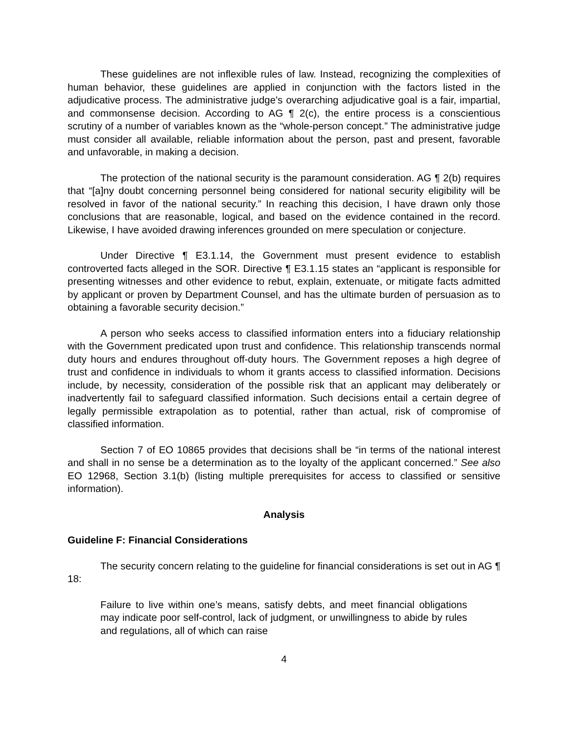These guidelines are not inflexible rules of law. Instead, recognizing the complexities of human behavior, these guidelines are applied in conjunction with the factors listed in the adjudicative process. The administrative judge’s overarching adjudicative goal is a fair, impartial, and commonsense decision. According to AG ¶ 2(c), the entire process is a conscientious scrutiny of a number of variables known as the “whole-person concept.” The administrative judge must consider all available, reliable information about the person, past and present, favorable and unfavorable, in making a decision.
The protection of the national security is the paramount consideration. AG ¶ 2(b) requires that “[a]ny doubt concerning personnel being considered for national security eligibility will be resolved in favor of the national security.” In reaching this decision, I have drawn only those conclusions that are reasonable, logical, and based on the evidence contained in the record. Likewise, I have avoided drawing inferences grounded on mere speculation or conjecture.
Under Directive ¶ E3.1.14, the Government must present evidence to establish controverted facts alleged in the SOR. Directive ¶ E3.1.15 states an “applicant is responsible for presenting witnesses and other evidence to rebut, explain, extenuate, or mitigate facts admitted by applicant or proven by Department Counsel, and has the ultimate burden of persuasion as to obtaining a favorable security decision.”
A person who seeks access to classified information enters into a fiduciary relationship with the Government predicated upon trust and confidence. This relationship transcends normal duty hours and endures throughout off-duty hours. The Government reposes a high degree of trust and confidence in individuals to whom it grants access to classified information. Decisions include, by necessity, consideration of the possible risk that an applicant may deliberately or inadvertently fail to safeguard classified information. Such decisions entail a certain degree of legally permissible extrapolation as to potential, rather than actual, risk of compromise of classified information.
Section 7 of EO 10865 provides that decisions shall be “in terms of the national interest and shall in no sense be a determination as to the loyalty of the applicant concerned.” See also EO 12968, Section 3.1(b) (listing multiple prerequisites for access to classified or sensitive information).
Analysis
Guideline F: Financial Considerations
The security concern relating to the guideline for financial considerations is set out in AG ¶ 18:
Failure to live within one’s means, satisfy debts, and meet financial obligations may indicate poor self-control, lack of judgment, or unwillingness to abide by rules and regulations, all of which can raise
4